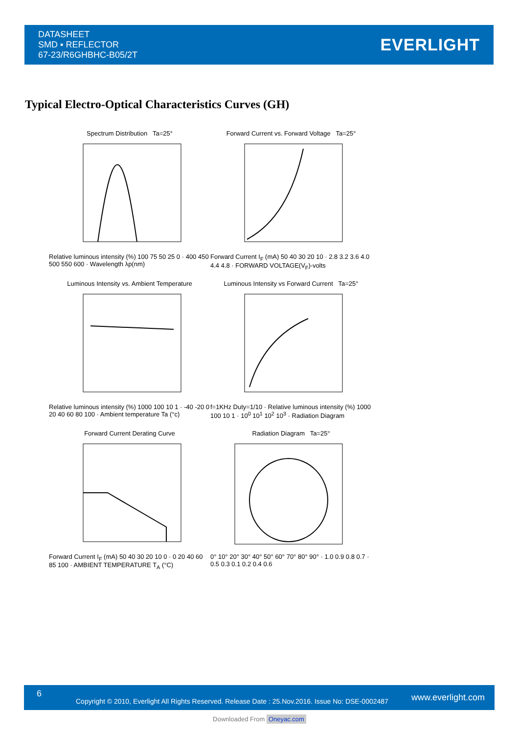DATASHEET
SMD ▪ REFLECTOR
67-23/R6GHBHC-B05/2T
EVERLIGHT
Typical Electro-Optical Characteristics Curves (GH)
Spectrum Distribution Ta=25°
Relative luminous intensity (%) 100 75 50 25 0 · 400 450 500 550 600 · Wavelength λp(nm)
Forward Current vs. Forward Voltage Ta=25°
Forward Current I<sub>F</sub> (mA) 50 40 30 20 10 · 2.8 3.2 3.6 4.0 4.4 4.8 · FORWARD VOLTAGE(V<sub>F</sub>)-volts
Luminous Intensity vs. Ambient Temperature
Relative luminous intensity (%) 1000 100 10 1 · -40 -20 0 20 40 60 80 100 · Ambient temperature Ta (°c)
Luminous Intensity vs Forward Current Ta=25°
f=1KHz Duty=1/10 · Relative luminous intensity (%) 1000 100 10 1 · 10<sup>0</sup> 10<sup>1</sup> 10<sup>2</sup> 10<sup>3</sup> · Radiation Diagram
Forward Current Derating Curve
Forward Current I<sub>F</sub> (mA) 50 40 30 20 10 0 · 0 20 40 60 85 100 · AMBIENT TEMPERATURE T<sub>A</sub> (°C)
Radiation Diagram Ta=25°
0° 10° 20° 30° 40° 50° 60° 70° 80° 90° · 1.0 0.9 0.8 0.7 · 0.5 0.3 0.1 0.2 0.4 0.6
6
Copyright © 2010, Everlight All Rights Reserved. Release Date : 25.Nov.2016. Issue No: DSE-0002487
www.everlight.com
Downloaded From Oneyac.com